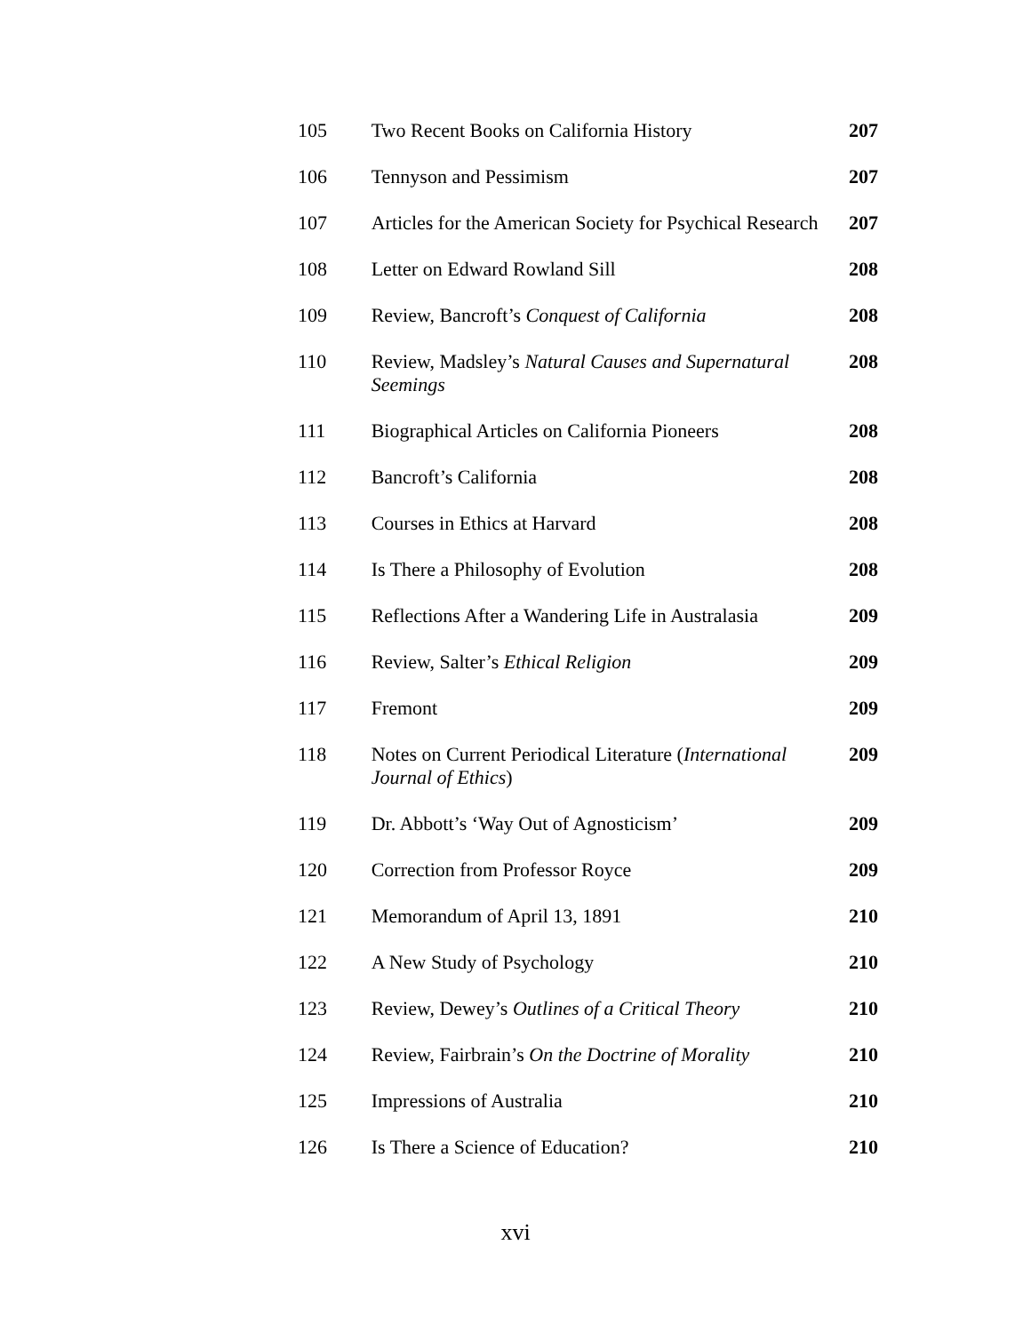| 105 | Two Recent Books on California History | 207 |
| 106 | Tennyson and Pessimism | 207 |
| 107 | Articles for the American Society for Psychical Research | 207 |
| 108 | Letter on Edward Rowland Sill | 208 |
| 109 | Review, Bancroft’s Conquest of California | 208 |
| 110 | Review, Madsley’s Natural Causes and Supernatural Seemings | 208 |
| 111 | Biographical Articles on California Pioneers | 208 |
| 112 | Bancroft’s California | 208 |
| 113 | Courses in Ethics at Harvard | 208 |
| 114 | Is There a Philosophy of Evolution | 208 |
| 115 | Reflections After a Wandering Life in Australasia | 209 |
| 116 | Review, Salter’s Ethical Religion | 209 |
| 117 | Fremont | 209 |
| 118 | Notes on Current Periodical Literature ( International Journal of Ethics ) | 209 |
| 119 | Dr. Abbott’s ‘Way Out of Agnosticism’ | 209 |
| 120 | Correction from Professor Royce | 209 |
| 121 | Memorandum of April 13, 1891 | 210 |
| 122 | A New Study of Psychology | 210 |
| 123 | Review, Dewey’s Outlines of a Critical Theory | 210 |
| 124 | Review, Fairbrain’s On the Doctrine of Morality | 210 |
| 125 | Impressions of Australia | 210 |
| 126 | Is There a Science of Education? | 210 |
xvi